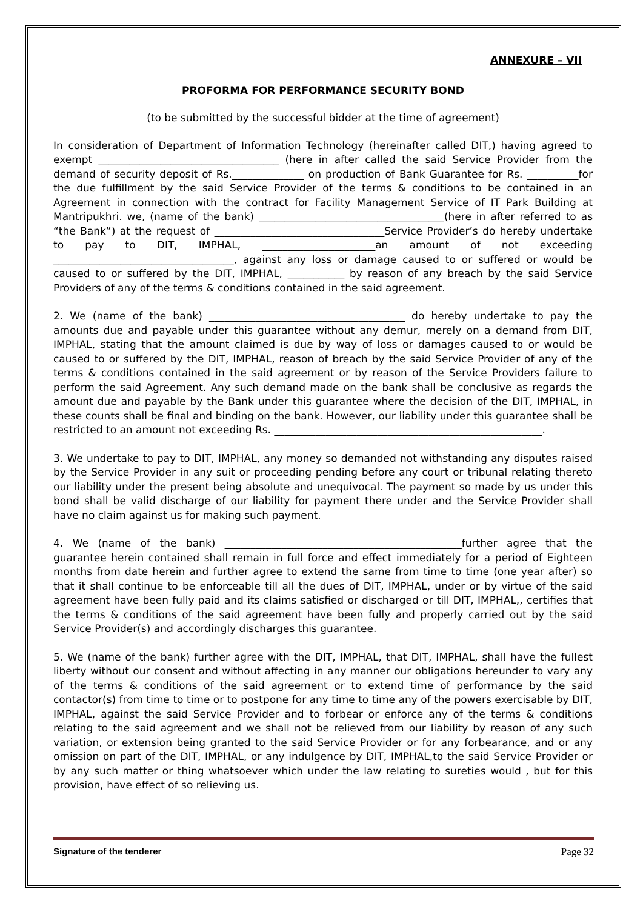ANNEXURE – VII
PROFORMA FOR PERFORMANCE SECURITY BOND
(to be submitted by the successful bidder at the time of agreement)
In consideration of Department of Information Technology (hereinafter called DIT,) having agreed to exempt ___________________________________ (here in after called the said Service Provider from the demand of security deposit of Rs.______________ on production of Bank Guarantee for Rs. __________for the due fulfillment by the said Service Provider of the terms & conditions to be contained in an Agreement in connection with the contract for Facility Management Service of IT Park Building at Mantripukhri. we, (name of the bank) ____________________________________(here in after referred to as “the Bank”) at the request of _________________________________Service Provider’s do hereby undertake to pay to DIT, IMPHAL, ______________________an amount of not exceeding ___________________________________, against any loss or damage caused to or suffered or would be caused to or suffered by the DIT, IMPHAL, ___________ by reason of any breach by the said Service Providers of any of the terms & conditions contained in the said agreement.
2. We (name of the bank) ______________________________________ do hereby undertake to pay the amounts due and payable under this guarantee without any demur, merely on a demand from DIT, IMPHAL, stating that the amount claimed is due by way of loss or damages caused to or would be caused to or suffered by the DIT, IMPHAL, reason of breach by the said Service Provider of any of the terms & conditions contained in the said agreement or by reason of the Service Providers failure to perform the said Agreement. Any such demand made on the bank shall be conclusive as regards the amount due and payable by the Bank under this guarantee where the decision of the DIT, IMPHAL, in these counts shall be final and binding on the bank. However, our liability under this guarantee shall be restricted to an amount not exceeding Rs. ____________________________________________________.
3. We undertake to pay to DIT, IMPHAL, any money so demanded not withstanding any disputes raised by the Service Provider in any suit or proceeding pending before any court or tribunal relating thereto our liability under the present being absolute and unequivocal. The payment so made by us under this bond shall be valid discharge of our liability for payment there under and the Service Provider shall have no claim against us for making such payment.
4. We (name of the bank) ______________________________________________further agree that the guarantee herein contained shall remain in full force and effect immediately for a period of Eighteen months from date herein and further agree to extend the same from time to time (one year after) so that it shall continue to be enforceable till all the dues of DIT, IMPHAL, under or by virtue of the said agreement have been fully paid and its claims satisfied or discharged or till DIT, IMPHAL,, certifies that the terms & conditions of the said agreement have been fully and properly carried out by the said Service Provider(s) and accordingly discharges this guarantee.
5. We (name of the bank) further agree with the DIT, IMPHAL, that DIT, IMPHAL, shall have the fullest liberty without our consent and without affecting in any manner our obligations hereunder to vary any of the terms & conditions of the said agreement or to extend time of performance by the said contactor(s) from time to time or to postpone for any time to time any of the powers exercisable by DIT, IMPHAL, against the said Service Provider and to forbear or enforce any of the terms & conditions relating to the said agreement and we shall not be relieved from our liability by reason of any such variation, or extension being granted to the said Service Provider or for any forbearance, and or any omission on part of the DIT, IMPHAL, or any indulgence by DIT, IMPHAL,to the said Service Provider or by any such matter or thing whatsoever which under the law relating to sureties would , but for this provision, have effect of so relieving us.
Signature of the tenderer Page 32